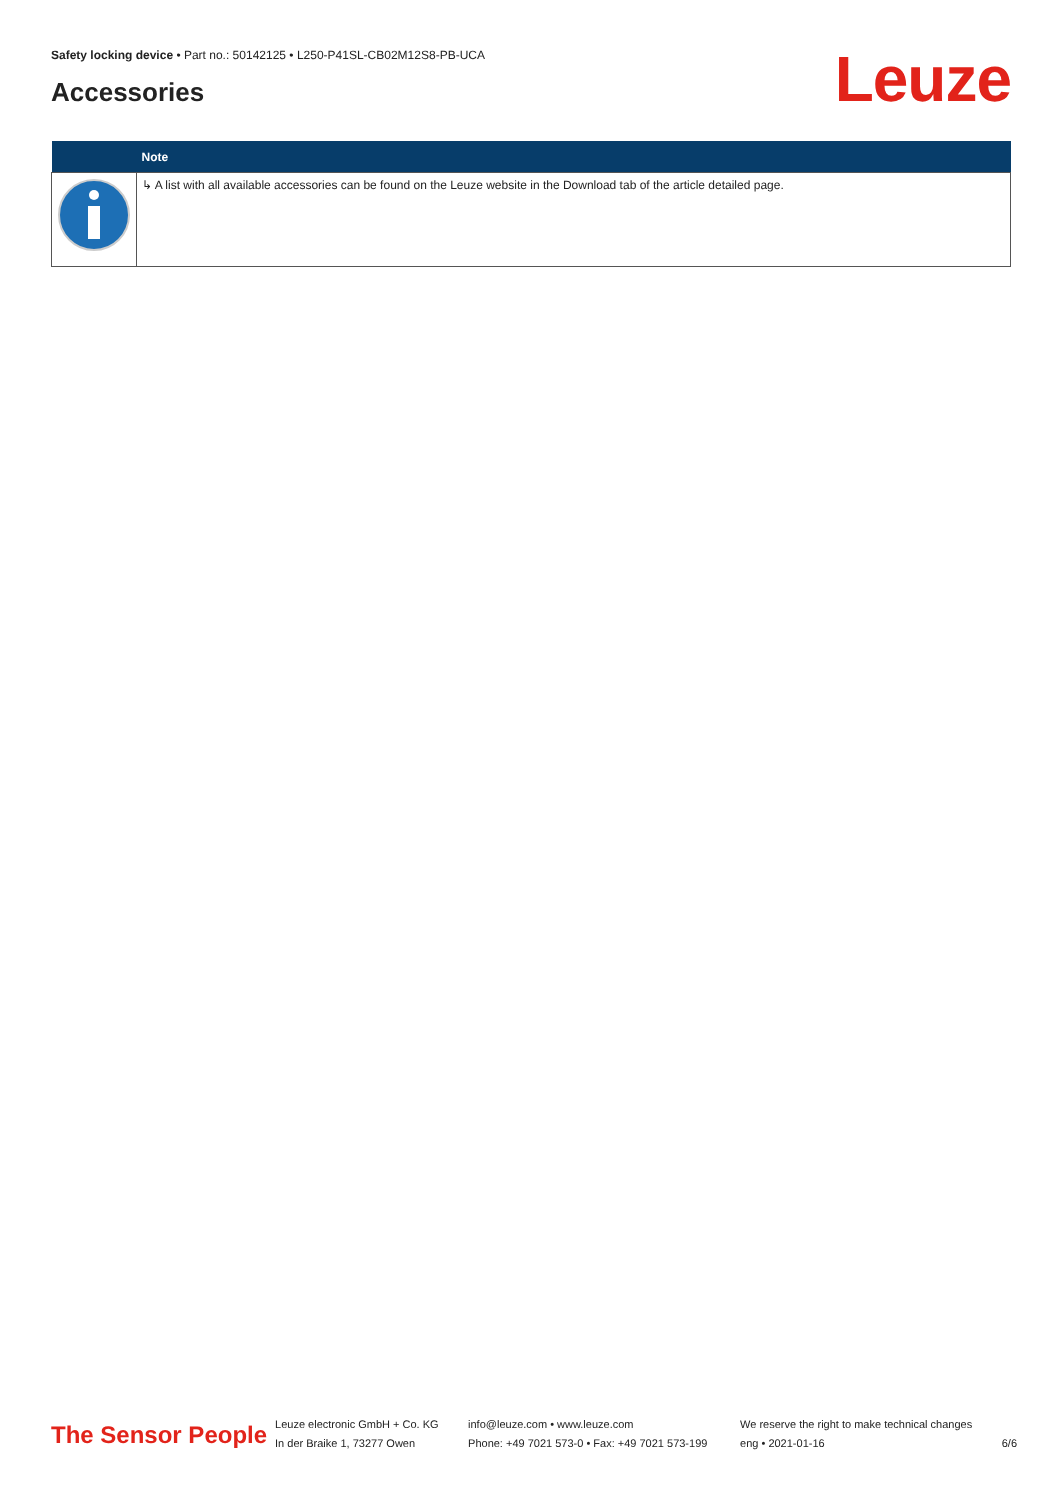Safety locking device • Part no.: 50142125 • L250-P41SL-CB02M12S8-PB-UCA
Accessories Leuze
| | Note |
| --- | --- |
| | ↳ A list with all available accessories can be found on the Leuze website in the Download tab of the article detailed page. |
The Sensor People
Leuze electronic GmbH + Co. KG
In der Braike 1, 73277 Owen
info@leuze.com • www.leuze.com
Phone: +49 7021 573-0 • Fax: +49 7021 573-199
We reserve the right to make technical changes
eng • 2021-01-16
6/6